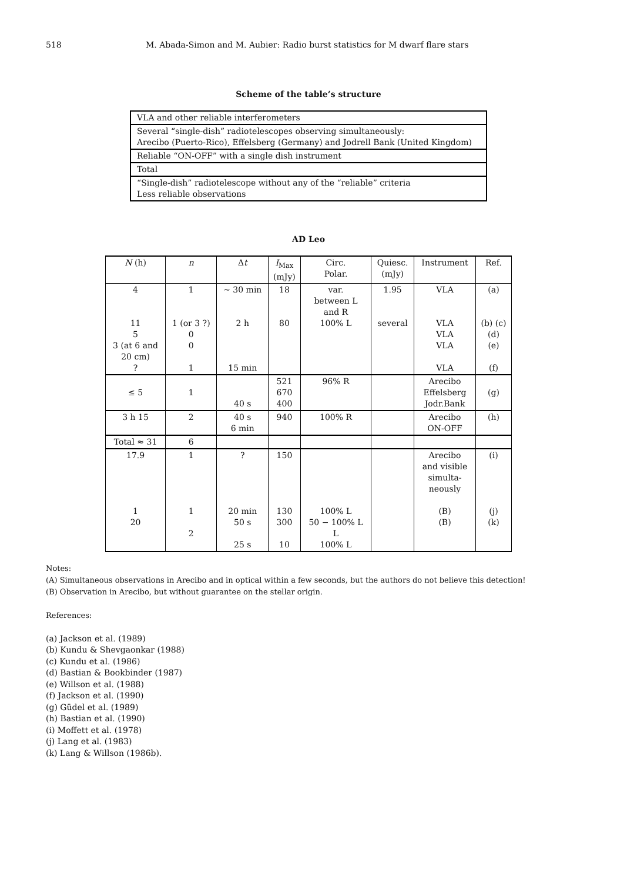518 M. Abada-Simon and M. Aubier: Radio burst statistics for M dwarf flare stars
Scheme of the table’s structure
| VLA and other reliable interferometers |
| Several “single-dish” radiotelescopes observing simultaneously: Arecibo (Puerto-Rico), Effelsberg (Germany) and Jodrell Bank (United Kingdom) |
| Reliable “ON-OFF” with a single dish instrument |
| Total |
| “Single-dish” radiotelescope without any of the “reliable” criteria Less reliable observations |
AD Leo
| N (h) | n | Δ t | I<sub>Max</sub> (mJy) | Circ. Polar. | Quiesc. (mJy) | Instrument | Ref. |
| --- | --- | --- | --- | --- | --- | --- | --- |
| 4 11 5 3 (at 6 and 20 cm) ? | 1 1 (or 3 ?) 0 0 1 | ∼ 30 min 2 h 15 min | 18 80 | var. between L and R 100% L | 1.95 several | VLA VLA VLA VLA VLA | (a) (b) (c) (d) (e) (f) |
| ≤ 5 | 1 | 40 s | 521 670 400 | 96% R | | Arecibo Effelsberg Jodr.Bank | (g) |
| 3 h 15 | 2 | 40 s 6 min | 940 | 100% R | | Arecibo ON-OFF | (h) |
| Total ≈ 31 | 6 | | | | | | |
| 17.9 1 20 | 1 1 2 | ? 20 min 50 s 25 s | 150 130 300 10 | 100% L 50 − 100% L L 100% L | | Arecibo and visible simulta- neously (B) (B) | (i) (j) (k) |
Notes:
(A) Simultaneous observations in Arecibo and in optical within a few seconds, but the authors do not believe this detection!
(B) Observation in Arecibo, but without guarantee on the stellar origin.
References:
(a) Jackson et al. (1989)
(b) Kundu & Shevgaonkar (1988)
(c) Kundu et al. (1986)
(d) Bastian & Bookbinder (1987)
(e) Willson et al. (1988)
(f) Jackson et al. (1990)
(g) Güdel et al. (1989)
(h) Bastian et al. (1990)
(i) Moffett et al. (1978)
(j) Lang et al. (1983)
(k) Lang & Willson (1986b).